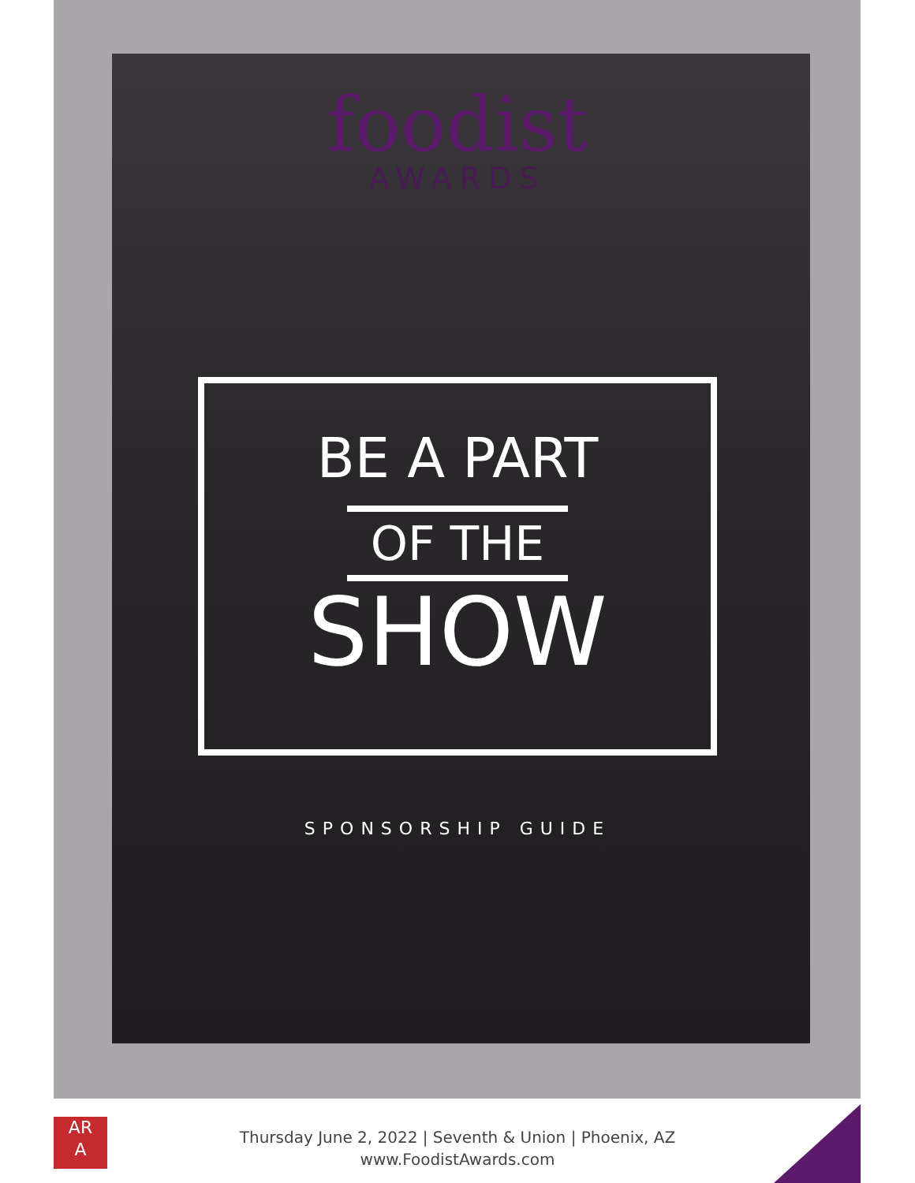foodist
AWARDS
BE A PART
OF THE
SHOW
SPONSORSHIP GUIDE
AR
A
Thursday June 2, 2022 | Seventh & Union | Phoenix, AZ
www.FoodistAwards.com